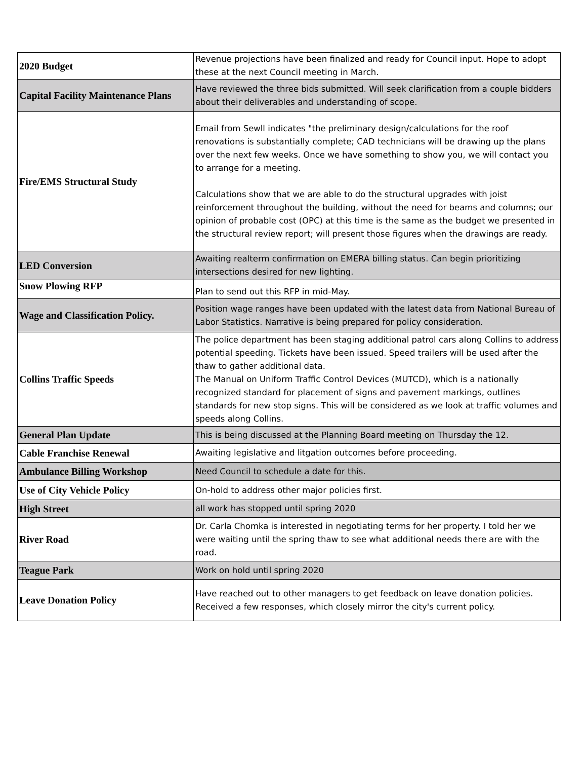| 2020 Budget | Revenue projections have been finalized and ready for Council input. Hope to adopt these at the next Council meeting in March. |
| Capital Facility Maintenance Plans | Have reviewed the three bids submitted. Will seek clarification from a couple bidders about their deliverables and understanding of scope. |
| Fire/EMS Structural Study | Email from Sewll indicates "the preliminary design/calculations for the roof renovations is substantially complete; CAD technicians will be drawing up the plans over the next few weeks. Once we have something to show you, we will contact you to arrange for a meeting. Calculations show that we are able to do the structural upgrades with joist reinforcement throughout the building, without the need for beams and columns; our opinion of probable cost (OPC) at this time is the same as the budget we presented in the structural review report; will present those figures when the drawings are ready. |
| LED Conversion | Awaiting realterm confirmation on EMERA billing status. Can begin prioritizing intersections desired for new lighting. |
| Snow Plowing RFP | Plan to send out this RFP in mid-May. |
| Wage and Classification Policy. | Position wage ranges have been updated with the latest data from National Bureau of Labor Statistics. Narrative is being prepared for policy consideration. |
| Collins Traffic Speeds | The police department has been staging additional patrol cars along Collins to address potential speeding. Tickets have been issued. Speed trailers will be used after the thaw to gather additional data. The Manual on Uniform Traffic Control Devices (MUTCD), which is a nationally recognized standard for placement of signs and pavement markings, outlines standards for new stop signs. This will be considered as we look at traffic volumes and speeds along Collins. |
| General Plan Update | This is being discussed at the Planning Board meeting on Thursday the 12. |
| Cable Franchise Renewal | Awaiting legislative and litgation outcomes before proceeding. |
| Ambulance Billing Workshop | Need Council to schedule a date for this. |
| Use of City Vehicle Policy | On-hold to address other major policies first. |
| High Street | all work has stopped until spring 2020 |
| River Road | Dr. Carla Chomka is interested in negotiating terms for her property. I told her we were waiting until the spring thaw to see what additional needs there are with the road. |
| Teague Park | Work on hold until spring 2020 |
| Leave Donation Policy | Have reached out to other managers to get feedback on leave donation policies. Received a few responses, which closely mirror the city's current policy. |